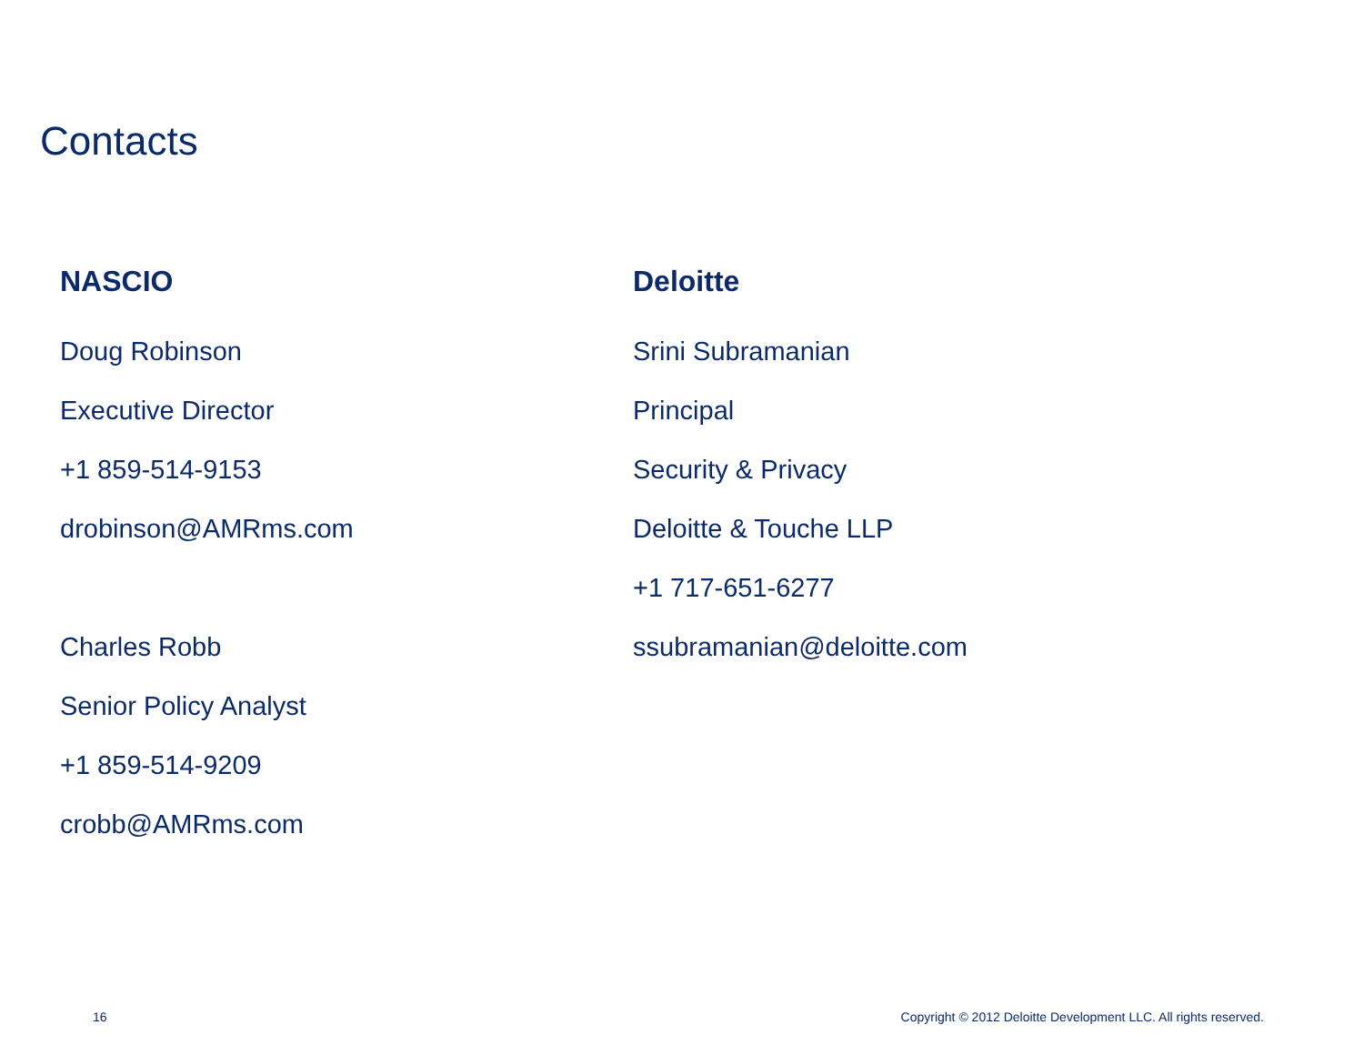Contacts
NASCIO
Doug Robinson
Executive Director
+1 859-514-9153
drobinson@AMRms.com
Charles Robb
Senior Policy Analyst
+1 859-514-9209
crobb@AMRms.com
Deloitte
Srini Subramanian
Principal
Security & Privacy
Deloitte & Touche LLP
+1 717-651-6277
ssubramanian@deloitte.com
16 Copyright © 2012 Deloitte Development LLC. All rights reserved.